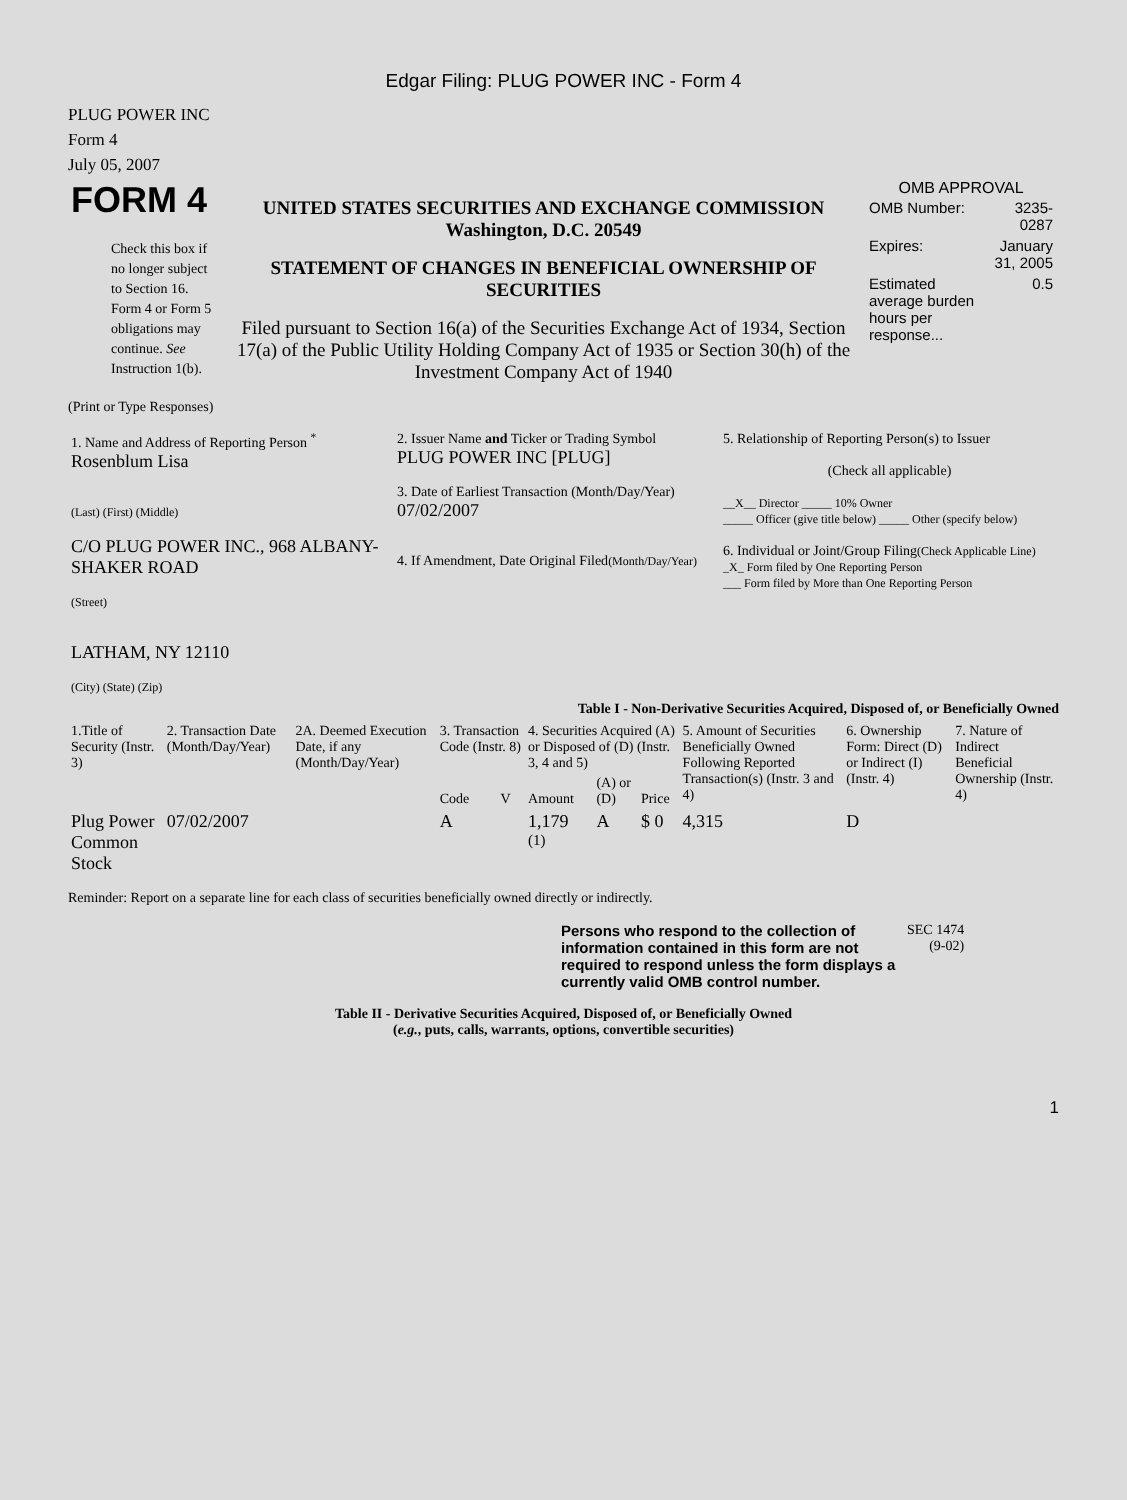Edgar Filing: PLUG POWER INC - Form 4
PLUG POWER INC
Form 4
July 05, 2007
| FORM 4 Check this box if no longer subject to Section 16. Form 4 or Form 5 obligations may continue. See Instruction 1(b). | UNITED STATES SECURITIES AND EXCHANGE COMMISSION Washington, D.C. 20549 STATEMENT OF CHANGES IN BENEFICIAL OWNERSHIP OF SECURITIES Filed pursuant to Section 16(a) of the Securities Exchange Act of 1934, Section 17(a) of the Public Utility Holding Company Act of 1935 or Section 30(h) of the Investment Company Act of 1940 | OMB APPROVAL / OMB Number: / 3235-0287 / / Expires: / January 31, 2005 / / Estimated average burden hours per response... / 0.5 / |
(Print or Type Responses)
| 1. Name and Address of Reporting Person <sup>*</sup> Rosenblum Lisa (Last) (First) (Middle) C/O PLUG POWER INC., 968 ALBANY-SHAKER ROAD (Street) LATHAM, NY 12110 (City) (State) (Zip) | 2. Issuer Name and Ticker or Trading Symbol PLUG POWER INC [PLUG] 3. Date of Earliest Transaction (Month/Day/Year) 07/02/2007 4. If Amendment, Date Original Filed (Month/Day/Year) | 5. Relationship of Reporting Person(s) to Issuer (Check all applicable) __X__ Director _____ 10% Owner _____ Officer (give title below) _____ Other (specify below) 6. Individual or Joint/Group Filing (Check Applicable Line) _X_ Form filed by One Reporting Person ___ Form filed by More than One Reporting Person |
Table I - Non-Derivative Securities Acquired, Disposed of, or Beneficially Owned
| 1.Title of Security (Instr. 3) | 2. Transaction Date (Month/Day/Year) | 2A. Deemed Execution Date, if any (Month/Day/Year) | 3. Transaction Code (Instr. 8) | | 4. Securities Acquired (A) or Disposed of (D) (Instr. 3, 4 and 5) | | | 5. Amount of Securities Beneficially Owned Following Reported Transaction(s) (Instr. 3 and 4) | 6. Ownership Form: Direct (D) or Indirect (I) (Instr. 4) | 7. Nature of Indirect Beneficial Ownership (Instr. 4) |
| --- | --- | --- | --- | --- | --- | --- | --- | --- | --- | --- |
| | | | Code | V | Amount | (A) or (D) | Price | | | |
| Plug Power Common Stock | 07/02/2007 | | A | | 1,179 <sup>(1)</sup> | A | $ 0 | 4,315 | D | |
Reminder: Report on a separate line for each class of securities beneficially owned directly or indirectly.
| Persons who respond to the collection of information contained in this form are not required to respond unless the form displays a currently valid OMB control number. | SEC 1474 (9-02) |
Table II - Derivative Securities Acquired, Disposed of, or Beneficially Owned
(e.g., puts, calls, warrants, options, convertible securities)
1